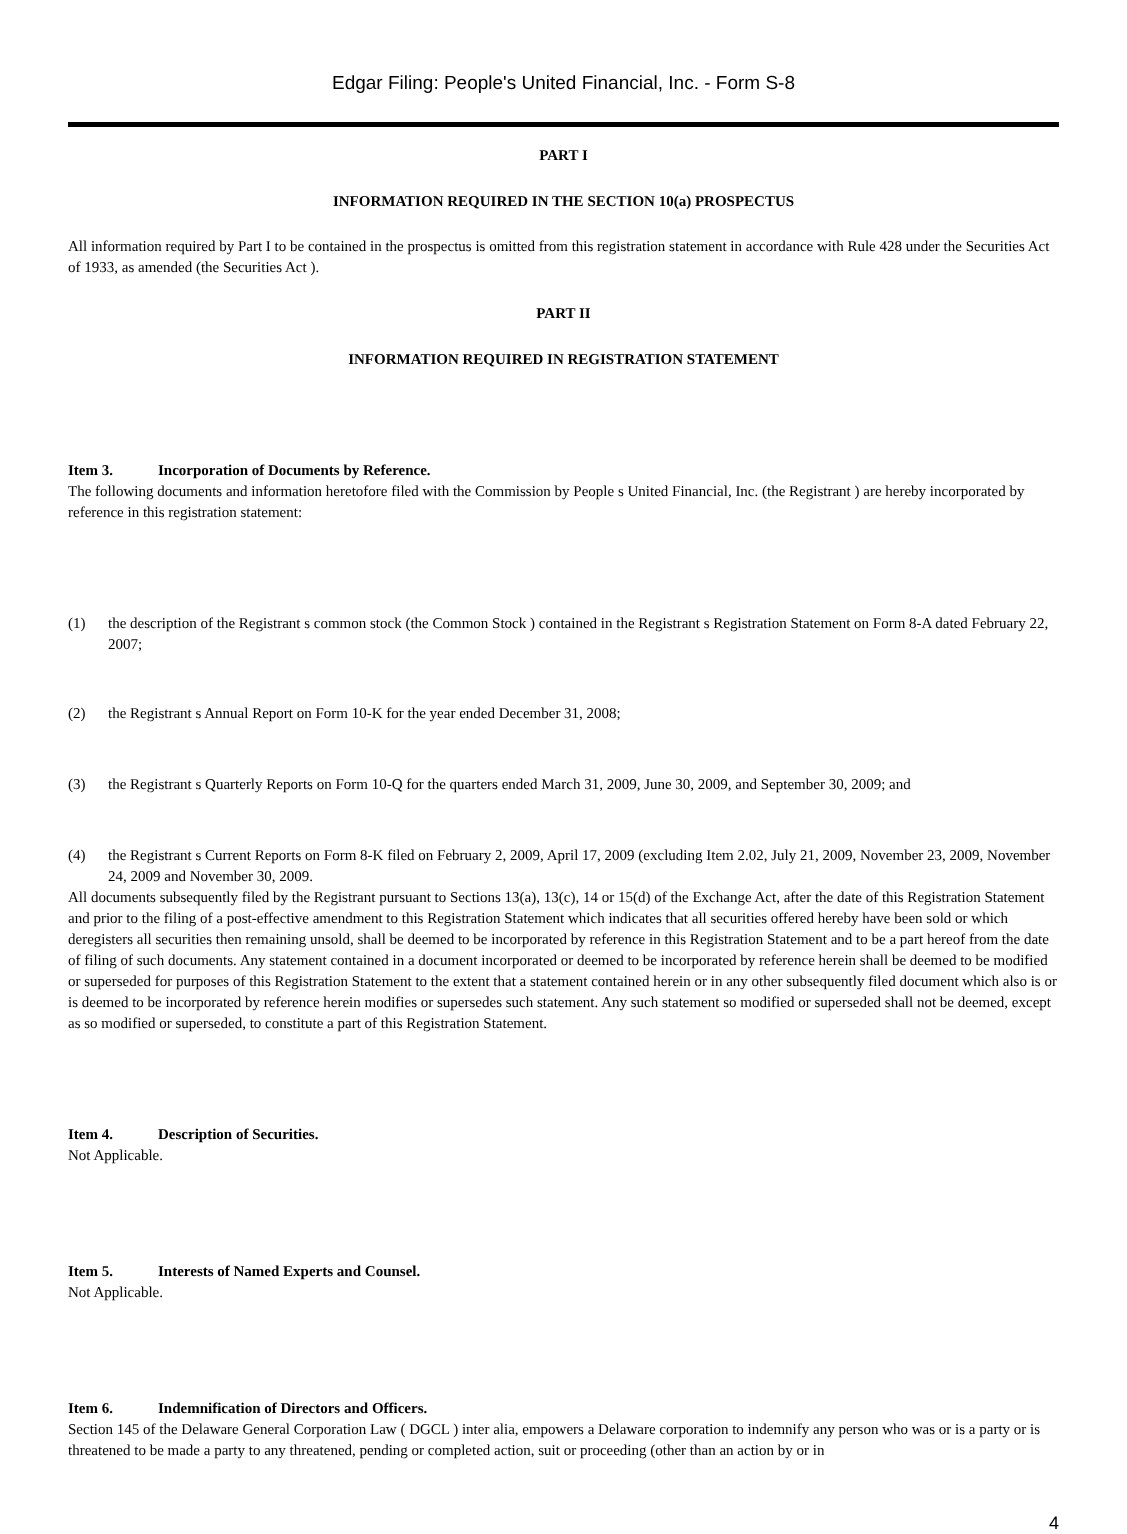Edgar Filing: People's United Financial, Inc. - Form S-8
PART I
INFORMATION REQUIRED IN THE SECTION 10(a) PROSPECTUS
All information required by Part I to be contained in the prospectus is omitted from this registration statement in accordance with Rule 428 under the Securities Act of 1933, as amended (the Securities Act ).
PART II
INFORMATION REQUIRED IN REGISTRATION STATEMENT
Item 3. Incorporation of Documents by Reference.
The following documents and information heretofore filed with the Commission by People s United Financial, Inc. (the Registrant ) are hereby incorporated by reference in this registration statement:
(1) the description of the Registrant s common stock (the Common Stock ) contained in the Registrant s Registration Statement on Form 8-A dated February 22, 2007;
(2) the Registrant s Annual Report on Form 10-K for the year ended December 31, 2008;
(3) the Registrant s Quarterly Reports on Form 10-Q for the quarters ended March 31, 2009, June 30, 2009, and September 30, 2009; and
(4) the Registrant s Current Reports on Form 8-K filed on February 2, 2009, April 17, 2009 (excluding Item 2.02, July 21, 2009, November 23, 2009, November 24, 2009 and November 30, 2009.
All documents subsequently filed by the Registrant pursuant to Sections 13(a), 13(c), 14 or 15(d) of the Exchange Act, after the date of this Registration Statement and prior to the filing of a post-effective amendment to this Registration Statement which indicates that all securities offered hereby have been sold or which deregisters all securities then remaining unsold, shall be deemed to be incorporated by reference in this Registration Statement and to be a part hereof from the date of filing of such documents. Any statement contained in a document incorporated or deemed to be incorporated by reference herein shall be deemed to be modified or superseded for purposes of this Registration Statement to the extent that a statement contained herein or in any other subsequently filed document which also is or is deemed to be incorporated by reference herein modifies or supersedes such statement. Any such statement so modified or superseded shall not be deemed, except as so modified or superseded, to constitute a part of this Registration Statement.
Item 4. Description of Securities.
Not Applicable.
Item 5. Interests of Named Experts and Counsel.
Not Applicable.
Item 6. Indemnification of Directors and Officers.
Section 145 of the Delaware General Corporation Law ( DGCL ) inter alia, empowers a Delaware corporation to indemnify any person who was or is a party or is threatened to be made a party to any threatened, pending or completed action, suit or proceeding (other than an action by or in
4